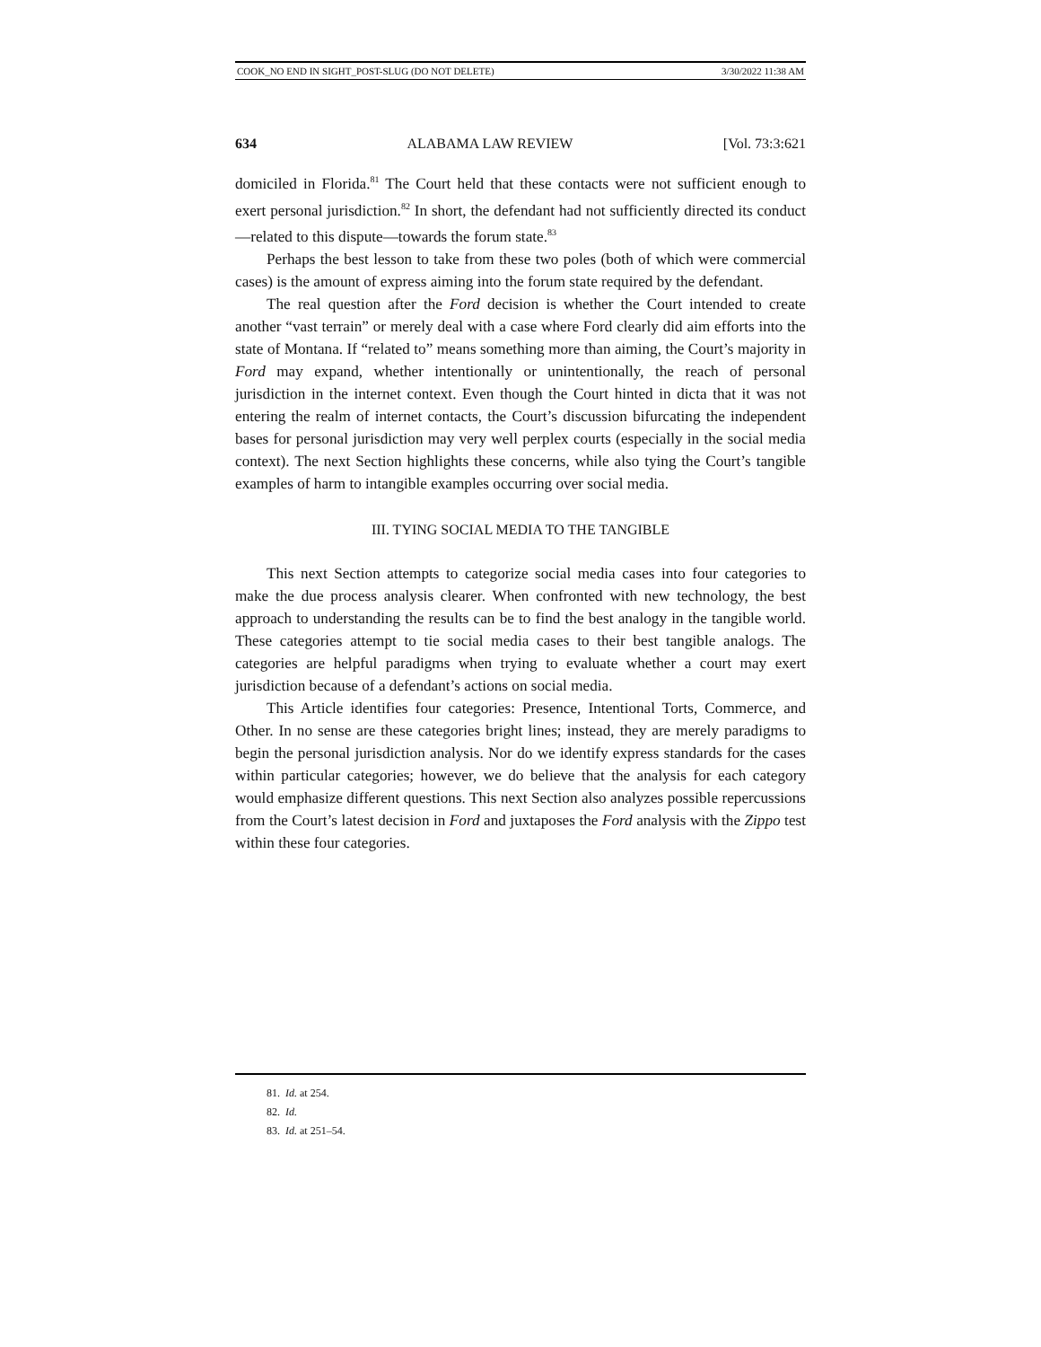COOK_NO END IN SIGHT_POST-SLUG (DO NOT DELETE) 3/30/2022 11:38 AM
634 ALABAMA LAW REVIEW [Vol. 73:3:621
domiciled in Florida.<sup>81</sup> The Court held that these contacts were not sufficient enough to exert personal jurisdiction.<sup>82</sup> In short, the defendant had not sufficiently directed its conduct—related to this dispute—towards the forum state.<sup>83</sup>
Perhaps the best lesson to take from these two poles (both of which were commercial cases) is the amount of express aiming into the forum state required by the defendant.
The real question after the Ford decision is whether the Court intended to create another “vast terrain” or merely deal with a case where Ford clearly did aim efforts into the state of Montana. If “related to” means something more than aiming, the Court’s majority in Ford may expand, whether intentionally or unintentionally, the reach of personal jurisdiction in the internet context. Even though the Court hinted in dicta that it was not entering the realm of internet contacts, the Court’s discussion bifurcating the independent bases for personal jurisdiction may very well perplex courts (especially in the social media context). The next Section highlights these concerns, while also tying the Court’s tangible examples of harm to intangible examples occurring over social media.
III. TYING SOCIAL MEDIA TO THE TANGIBLE
This next Section attempts to categorize social media cases into four categories to make the due process analysis clearer. When confronted with new technology, the best approach to understanding the results can be to find the best analogy in the tangible world. These categories attempt to tie social media cases to their best tangible analogs. The categories are helpful paradigms when trying to evaluate whether a court may exert jurisdiction because of a defendant’s actions on social media.
This Article identifies four categories: Presence, Intentional Torts, Commerce, and Other. In no sense are these categories bright lines; instead, they are merely paradigms to begin the personal jurisdiction analysis. Nor do we identify express standards for the cases within particular categories; however, we do believe that the analysis for each category would emphasize different questions. This next Section also analyzes possible repercussions from the Court’s latest decision in Ford and juxtaposes the Ford analysis with the Zippo test within these four categories.
81. Id. at 254.
82. Id.
83. Id. at 251–54.